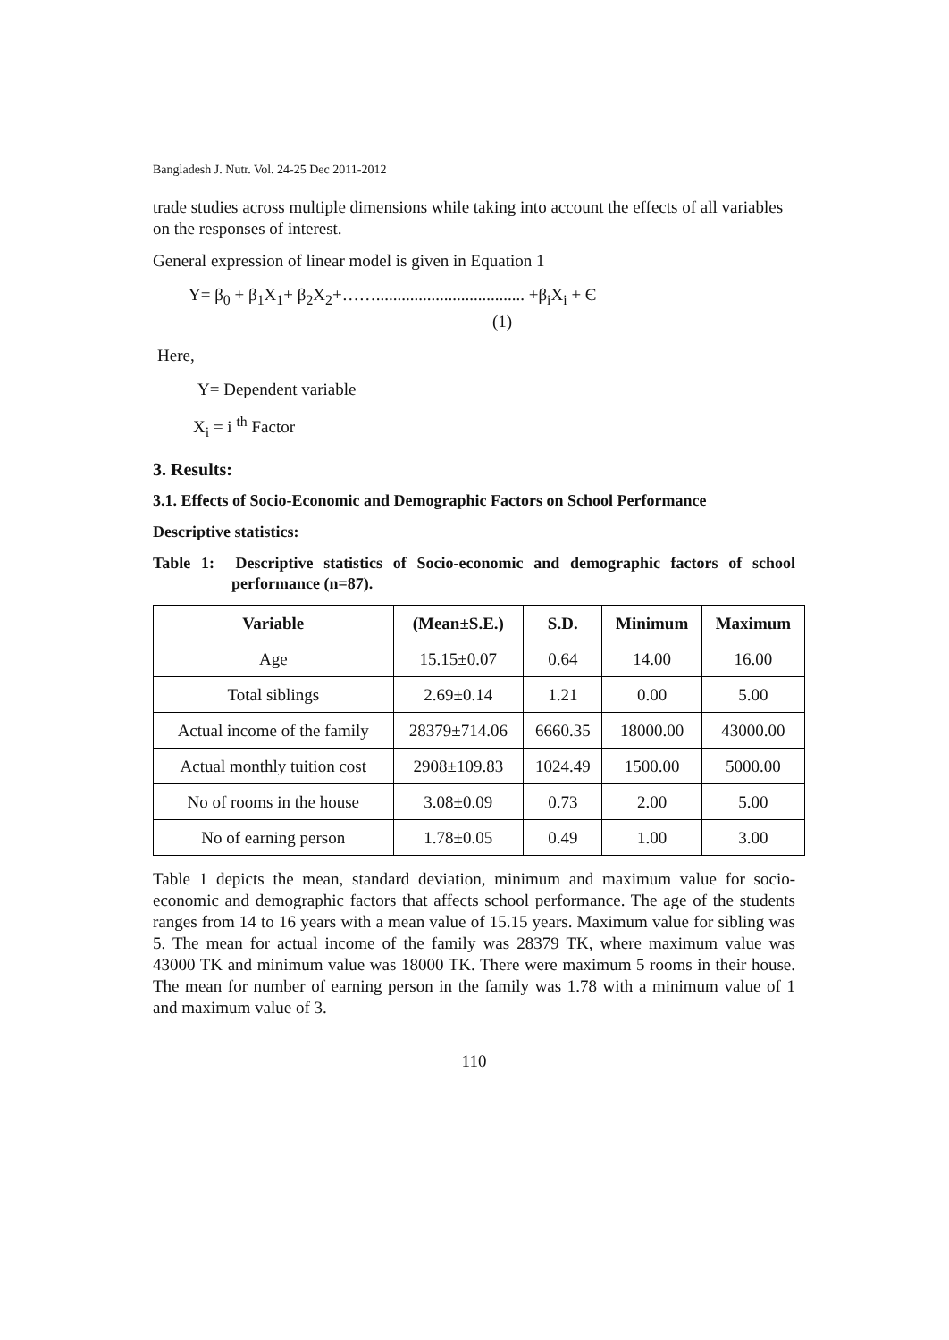Bangladesh J. Nutr. Vol. 24-25 Dec 2011-2012
trade studies across multiple dimensions while taking into account the effects of all variables on the responses of interest.
General expression of linear model is given in Equation 1
Y= β<sub>0</sub> + β<sub>1</sub>X<sub>1</sub>+ β<sub>2</sub>X<sub>2</sub>+……................................... +β<sub>i</sub>X<sub>i</sub> + Є
(1)
Here,
Y= Dependent variable
X<sub>i</sub> = i <sup>th</sup> Factor
3. Results:
3.1. Effects of Socio-Economic and Demographic Factors on School Performance
Descriptive statistics:
Table 1: Descriptive statistics of Socio-economic and demographic factors of school performance (n=87).
| Variable | (Mean±S.E.) | S.D. | Minimum | Maximum |
| --- | --- | --- | --- | --- |
| Age | 15.15±0.07 | 0.64 | 14.00 | 16.00 |
| Total siblings | 2.69±0.14 | 1.21 | 0.00 | 5.00 |
| Actual income of the family | 28379±714.06 | 6660.35 | 18000.00 | 43000.00 |
| Actual monthly tuition cost | 2908±109.83 | 1024.49 | 1500.00 | 5000.00 |
| No of rooms in the house | 3.08±0.09 | 0.73 | 2.00 | 5.00 |
| No of earning person | 1.78±0.05 | 0.49 | 1.00 | 3.00 |
Table 1 depicts the mean, standard deviation, minimum and maximum value for socio-economic and demographic factors that affects school performance. The age of the students ranges from 14 to 16 years with a mean value of 15.15 years. Maximum value for sibling was 5. The mean for actual income of the family was 28379 TK, where maximum value was 43000 TK and minimum value was 18000 TK. There were maximum 5 rooms in their house. The mean for number of earning person in the family was 1.78 with a minimum value of 1 and maximum value of 3.
110